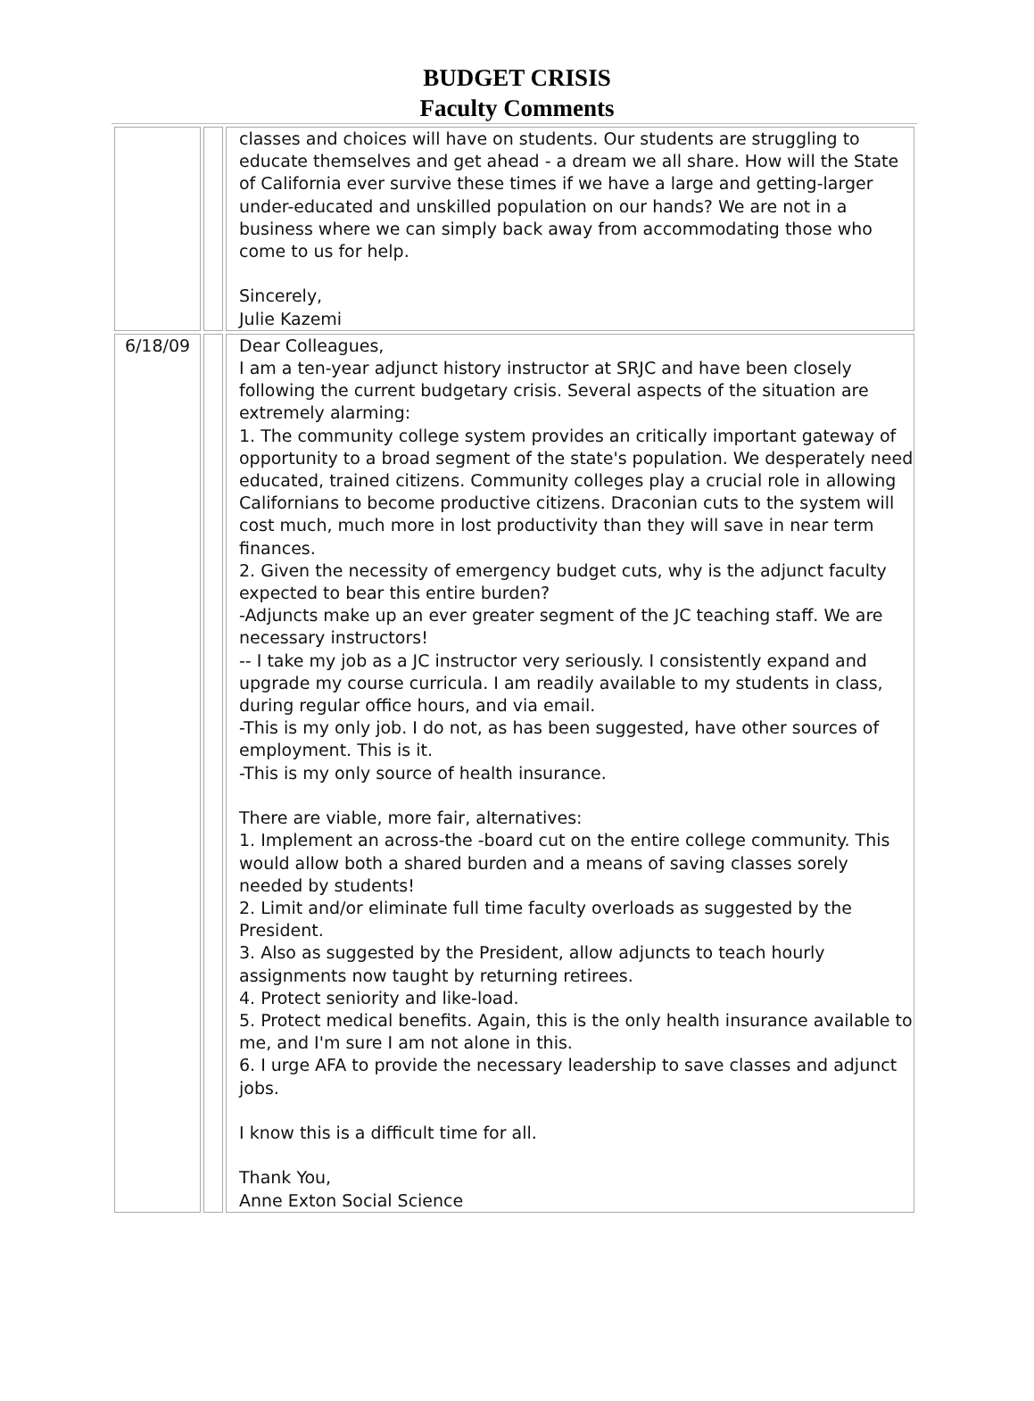BUDGET CRISIS
Faculty Comments
| | | classes and choices will have on students. Our students are struggling to educate themselves and get ahead - a dream we all share. How will the State of California ever survive these times if we have a large and getting-larger under-educated and unskilled population on our hands? We are not in a business where we can simply back away from accommodating those who come to us for help. Sincerely, Julie Kazemi |
| 6/18/09 | | Dear Colleagues, I am a ten-year adjunct history instructor at SRJC and have been closely following the current budgetary crisis. Several aspects of the situation are extremely alarming: 1. The community college system provides an critically important gateway of opportunity to a broad segment of the state's population. We desperately need educated, trained citizens. Community colleges play a crucial role in allowing Californians to become productive citizens. Draconian cuts to the system will cost much, much more in lost productivity than they will save in near term finances. 2. Given the necessity of emergency budget cuts, why is the adjunct faculty expected to bear this entire burden? -Adjuncts make up an ever greater segment of the JC teaching staff. We are necessary instructors! -- I take my job as a JC instructor very seriously. I consistently expand and upgrade my course curricula. I am readily available to my students in class, during regular office hours, and via email. -This is my only job. I do not, as has been suggested, have other sources of employment. This is it. -This is my only source of health insurance. There are viable, more fair, alternatives: 1. Implement an across-the -board cut on the entire college community. This would allow both a shared burden and a means of saving classes sorely needed by students! 2. Limit and/or eliminate full time faculty overloads as suggested by the President. 3. Also as suggested by the President, allow adjuncts to teach hourly assignments now taught by returning retirees. 4. Protect seniority and like-load. 5. Protect medical benefits. Again, this is the only health insurance available to me, and I'm sure I am not alone in this. 6. I urge AFA to provide the necessary leadership to save classes and adjunct jobs. I know this is a difficult time for all. Thank You, Anne Exton Social Science |